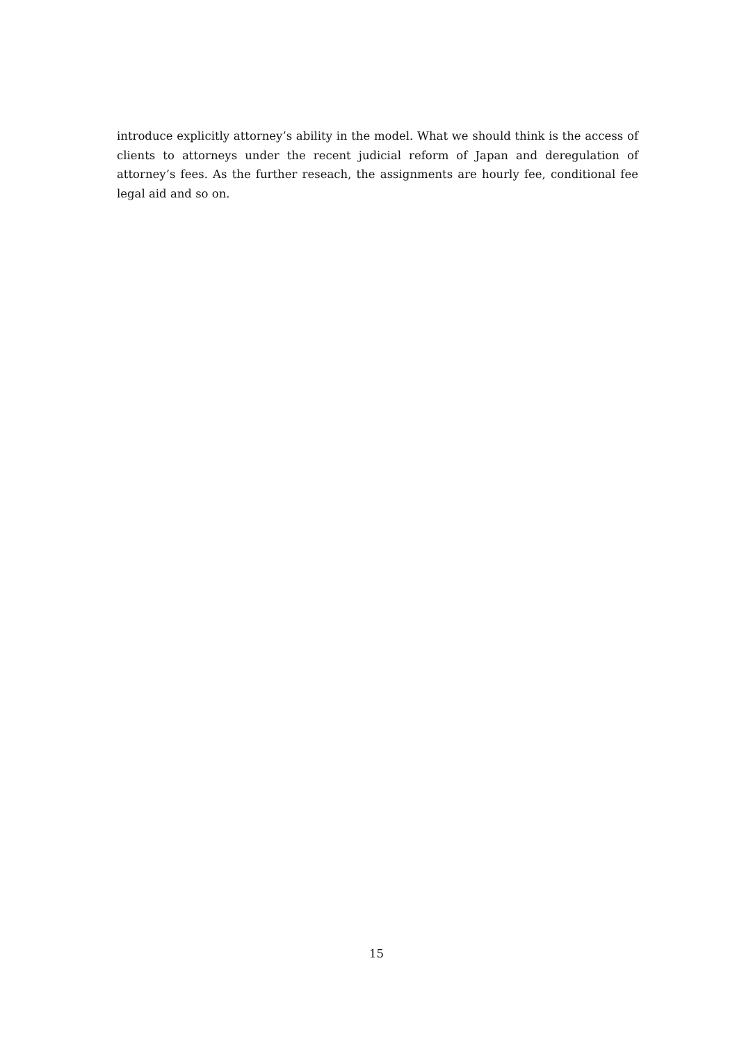introduce explicitly attorney’s ability in the model. What we should think is the access of clients to attorneys under the recent judicial reform of Japan and deregulation of attorney’s fees. As the further reseach, the assignments are hourly fee, conditional fee legal aid and so on.
15